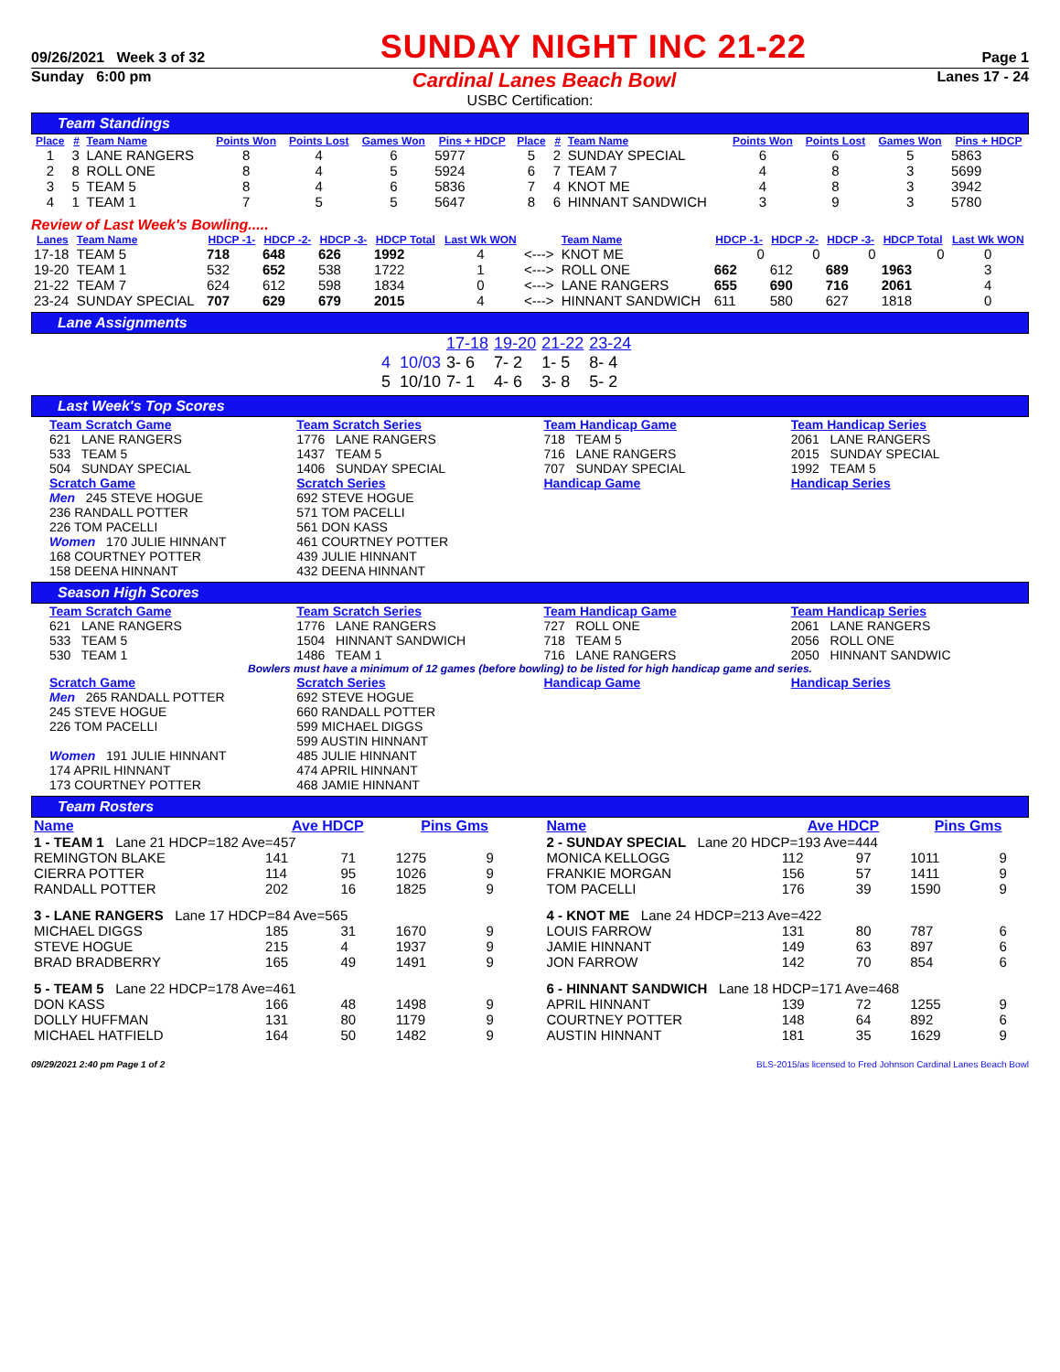09/26/2021 Week 3 of 32 SUNDAY NIGHT INC 21-22 Page 1
Sunday 6:00 pm Cardinal Lanes Beach Bowl Lanes 17 - 24
USBC Certification:
Team Standings
| Place | # | Team Name | Points Won | Points Lost | Games Won | Pins + HDCP | Place | # | Team Name | Points Won | Points Lost | Games Won | Pins + HDCP |
| --- | --- | --- | --- | --- | --- | --- | --- | --- | --- | --- | --- | --- | --- |
| 1 | 3 | LANE RANGERS | 8 | 4 | 6 | 5977 | 5 | 2 | SUNDAY SPECIAL | 6 | 6 | 5 | 5863 |
| 2 | 8 | ROLL ONE | 8 | 4 | 5 | 5924 | 6 | 7 | TEAM 7 | 4 | 8 | 3 | 5699 |
| 3 | 5 | TEAM 5 | 8 | 4 | 6 | 5836 | 7 | 4 | KNOT ME | 4 | 8 | 3 | 3942 |
| 4 | 1 | TEAM 1 | 7 | 5 | 5 | 5647 | 8 | 6 | HINNANT SANDWICH | 3 | 9 | 3 | 5780 |
Review of Last Week's Bowling.....
| Lanes | Team Name | HDCP -1- | HDCP -2- | HDCP -3- | HDCP Total | Last Wk WON | | Team Name | HDCP -1- | HDCP -2- | HDCP -3- | HDCP Total | Last Wk WON |
| --- | --- | --- | --- | --- | --- | --- | --- | --- | --- | --- | --- | --- | --- |
| 17-18 | TEAM 5 | 718 | 648 | 626 | 1992 | 4 | <---> | KNOT ME | 0 | 0 | 0 | 0 | 0 |
| 19-20 | TEAM 1 | 532 | 652 | 538 | 1722 | 1 | <---> | ROLL ONE | 662 | 612 | 689 | 1963 | 3 |
| 21-22 | TEAM 7 | 624 | 612 | 598 | 1834 | 0 | <---> | LANE RANGERS | 655 | 690 | 716 | 2061 | 4 |
| 23-24 | SUNDAY SPECIAL | 707 | 629 | 679 | 2015 | 4 | <---> | HINNANT SANDWICH | 611 | 580 | 627 | 1818 | 0 |
Lane Assignments
| | 17-18 | 19-20 | 21-22 | 23-24 |
| 4 10/03 | 3- 6 | 7- 2 | 1- 5 | 8- 4 |
| 5 10/10 | 7- 1 | 4- 6 | 3- 8 | 5- 2 |
Last Week's Top Scores
Team Scratch Game
Team Scratch Series
Team Handicap Game
Team Handicap Series
621 LANE RANGERS
1776 LANE RANGERS
718 TEAM 5
2061 LANE RANGERS
533 TEAM 5
1437 TEAM 5
716 LANE RANGERS
2015 SUNDAY SPECIAL
504 SUNDAY SPECIAL
1406 SUNDAY SPECIAL
707 SUNDAY SPECIAL
1992 TEAM 5
Scratch Game
Scratch Series
Handicap Game
Handicap Series
Men 245 STEVE HOGUE
236 RANDALL POTTER
226 TOM PACELLI
692 STEVE HOGUE
571 TOM PACELLI
561 DON KASS
Women 170 JULIE HINNANT
168 COURTNEY POTTER
158 DEENA HINNANT
461 COURTNEY POTTER
439 JULIE HINNANT
432 DEENA HINNANT
Season High Scores
Team Scratch Game
Team Scratch Series
Team Handicap Game
Team Handicap Series
621 LANE RANGERS
1776 LANE RANGERS
727 ROLL ONE
2061 LANE RANGERS
533 TEAM 5
1504 HINNANT SANDWICH
718 TEAM 5
2056 ROLL ONE
530 TEAM 1
1486 TEAM 1
716 LANE RANGERS
2050 HINNANT SANDWIC
Bowlers must have a minimum of 12 games (before bowling) to be listed for high handicap game and series.
Scratch Game
Scratch Series
Handicap Game
Handicap Series
Men 265 RANDALL POTTER
245 STEVE HOGUE
226 TOM PACELLI
692 STEVE HOGUE
660 RANDALL POTTER
599 MICHAEL DIGGS
599 AUSTIN HINNANT
Women 191 JULIE HINNANT
174 APRIL HINNANT
173 COURTNEY POTTER
485 JULIE HINNANT
474 APRIL HINNANT
468 JAMIE HINNANT
Team Rosters
| Name | Ave HDCP | | Pins Gms | |
| --- | --- | --- | --- | --- |
| 1 - TEAM 1 Lane 21 HDCP=182 Ave=457 | | | | |
| REMINGTON BLAKE | 141 | 71 | 1275 | 9 |
| CIERRA POTTER | 114 | 95 | 1026 | 9 |
| RANDALL POTTER | 202 | 16 | 1825 | 9 |
| 3 - LANE RANGERS Lane 17 HDCP=84 Ave=565 | | | | |
| MICHAEL DIGGS | 185 | 31 | 1670 | 9 |
| STEVE HOGUE | 215 | 4 | 1937 | 9 |
| BRAD BRADBERRY | 165 | 49 | 1491 | 9 |
| 5 - TEAM 5 Lane 22 HDCP=178 Ave=461 | | | | |
| DON KASS | 166 | 48 | 1498 | 9 |
| DOLLY HUFFMAN | 131 | 80 | 1179 | 9 |
| MICHAEL HATFIELD | 164 | 50 | 1482 | 9 |
| Name | Ave HDCP | | Pins Gms | |
| --- | --- | --- | --- | --- |
| 2 - SUNDAY SPECIAL Lane 20 HDCP=193 Ave=444 | | | | |
| MONICA KELLOGG | 112 | 97 | 1011 | 9 |
| FRANKIE MORGAN | 156 | 57 | 1411 | 9 |
| TOM PACELLI | 176 | 39 | 1590 | 9 |
| 4 - KNOT ME Lane 24 HDCP=213 Ave=422 | | | | |
| LOUIS FARROW | 131 | 80 | 787 | 6 |
| JAMIE HINNANT | 149 | 63 | 897 | 6 |
| JON FARROW | 142 | 70 | 854 | 6 |
| 6 - HINNANT SANDWICH Lane 18 HDCP=171 Ave=468 | | | | |
| APRIL HINNANT | 139 | 72 | 1255 | 9 |
| COURTNEY POTTER | 148 | 64 | 892 | 6 |
| AUSTIN HINNANT | 181 | 35 | 1629 | 9 |
09/29/2021 2:40 pm Page 1 of 2 BLS-2015/as licensed to Fred Johnson Cardinal Lanes Beach Bowl